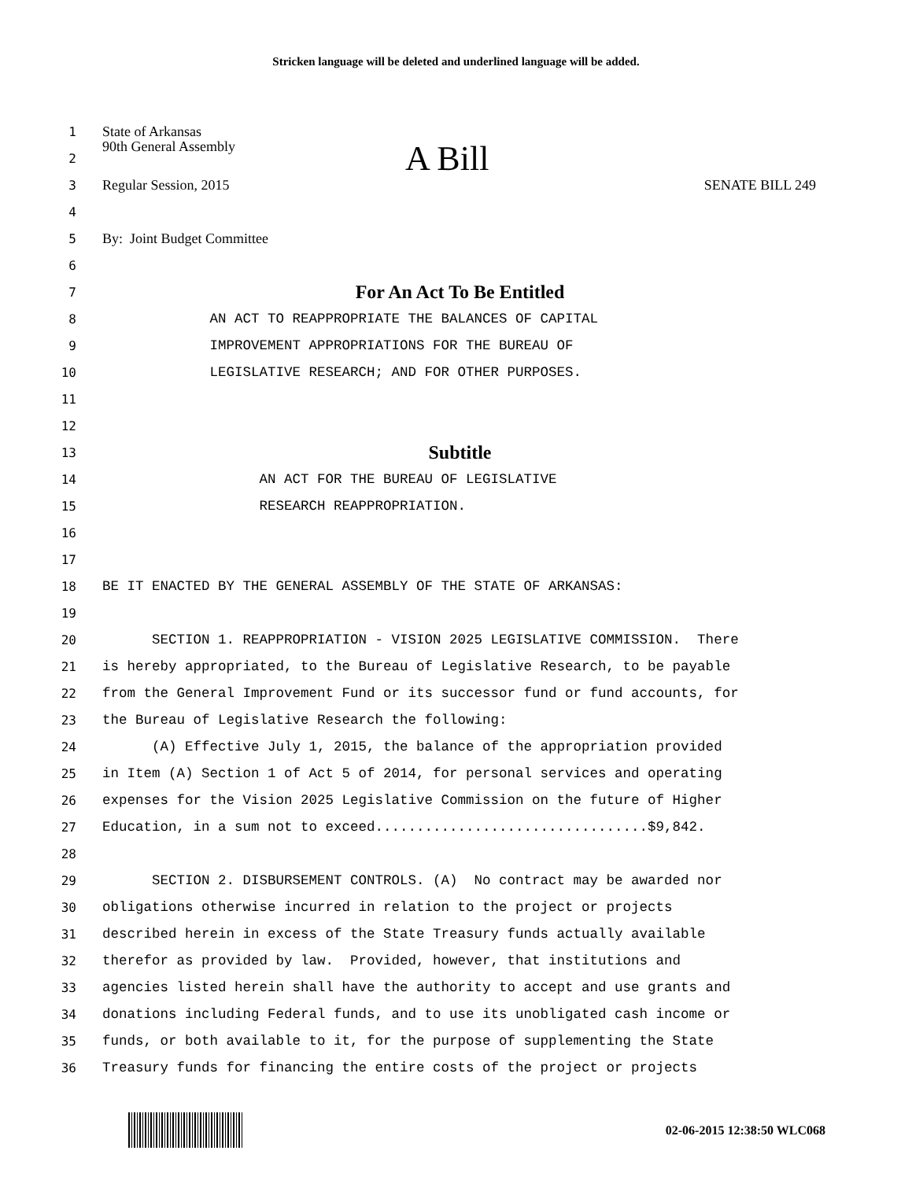Stricken language will be deleted and underlined language will be added.
1
State of Arkansas
2
90th General Assembly A Bill
3
Regular Session, 2015 SENATE BILL 249
4
5
By: Joint Budget Committee
6
7
For An Act To Be Entitled
8
AN ACT TO REAPPROPRIATE THE BALANCES OF CAPITAL
9
IMPROVEMENT APPROPRIATIONS FOR THE BUREAU OF
10
LEGISLATIVE RESEARCH; AND FOR OTHER PURPOSES.
11
12
13
Subtitle
14
AN ACT FOR THE BUREAU OF LEGISLATIVE
15
RESEARCH REAPPROPRIATION.
16
17
18
BE IT ENACTED BY THE GENERAL ASSEMBLY OF THE STATE OF ARKANSAS:
19
20
SECTION 1. REAPPROPRIATION - VISION 2025 LEGISLATIVE COMMISSION. There
21
is hereby appropriated, to the Bureau of Legislative Research, to be payable
22
from the General Improvement Fund or its successor fund or fund accounts, for
23
the Bureau of Legislative Research the following:
24
(A) Effective July 1, 2015, the balance of the appropriation provided
25
in Item (A) Section 1 of Act 5 of 2014, for personal services and operating
26
expenses for the Vision 2025 Legislative Commission on the future of Higher
27
Education, in a sum not to exceed.................................$9,842.
28
29
SECTION 2. DISBURSEMENT CONTROLS. (A) No contract may be awarded nor
30
obligations otherwise incurred in relation to the project or projects
31
described herein in excess of the State Treasury funds actually available
32
therefor as provided by law. Provided, however, that institutions and
33
agencies listed herein shall have the authority to accept and use grants and
34
donations including Federal funds, and to use its unobligated cash income or
35
funds, or both available to it, for the purpose of supplementing the State
36
Treasury funds for financing the entire costs of the project or projects
02-06-2015 12:38:50 WLC068